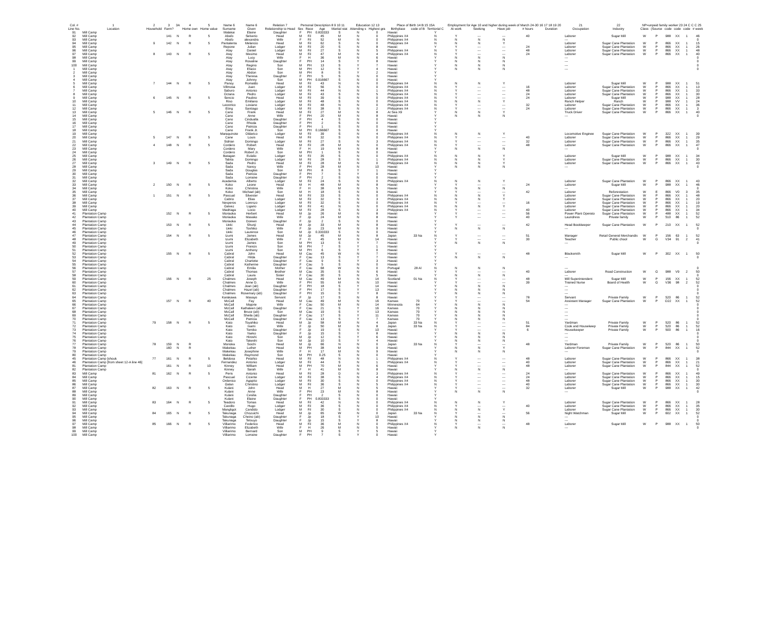| Col. # | 1 | 2 | 3 | 3A | 4 | 5 | Name 6 | Name 6 | Relation 7 | Personal Description 8 9 10 11 | | | | Education 12 13 | | Place of Birth 14 B 15 15A | | | Employment for Age 10 and higher during week of March 24-30 16 17 18 19 20 | | | | | 21 | 22 | NP=unpaid family worker 23 24 C C C 25 | | | | | |
| --- | --- | --- | --- | --- | --- | --- | --- | --- | --- | --- | --- | --- | --- | --- | --- | --- | --- | --- | --- | --- | --- | --- | --- | --- | --- | --- | --- | --- | --- | --- | --- |
| Line No. | Location | Household | Farm? | | Home own | Home value | Surname | Given | Relationship to Head | Sex | Race | Age | Marital stat | Attending s | Highest gra | Birthplace | code of B | Territorial C | At work | Seeking | Have job | # hours | Duration | Occupation | Industry | Class | (Source | code | code | code | # week |
| 91 | Mill Camp | | | | | | Malakai | Elaine | Daughter | F | PH | 0.833333 | S | N | 0 | Hawaii | | Y | | | | | | | | | | | | | |
| 92 | Mill Camp | | 141 | N | R | 5 | Abafo | Selverio | Head | M | Fil | 45 | M | N | 0 | Philippines X4 | | N | Y | --- | --- | 40 | | Laborer | Sugar Mill | W | P | 988 | XX | 1 | 46 |
| 93 | Mill Camp | | | | | | Abafo | alexandra | Wife | F | Fil | 52 | M | N | 0 | Philippines X4 | | N | N | N | N | | | --- | | | | | | | 0 |
| 94 | Mill Camp | 9 | 142 | N | R | 5 | Pantalenta | Melancio | Head | M | Fil | 62 | S | N | 0 | Philippines X4 | | N | N | N | Y | | | Laborer | Sugar Cane Plantation | W | P | 866 | XX | 1 | 15 |
| 95 | Mill Camp | | | | | | Repone | Julian | Lodger | M | Fil | 20 | S | N | 8 | Hawaii | | Y | Y | --- | --- | 24 | | Laborer | Sugar Cane Plantation | W | P | 866 | XX | 1 | 26 |
| 96 | Mill Camp | | | | | | Atay | Daniel | Lodger | M | Fil | 27 | S | N | 5 | Philippines X4 | | N | Y | --- | --- | 48 | | Laborer | Sugar Cane Plantation | W | P | 866 | XX | 1 | 48 |
| 97 | Mill Camp | 8 | 143 | N | R | 5 | Atay | Meximo | Head | M | Fil | 47 | M | N | 4 | Philippines X4 | | N | Y | --- | --- | 24 | | Laborer | Sugar Cane Plantation | W | P | 866 | XX | 1 | 40 |
| 98 | Mill Camp | | | | | | Atay | Lucy | Wife | F | H | 36 | M | N | 6 | Hawaii | | Y | N | N | N | | | --- | | | | | | | 0 |
| 99 | Mill Camp | | | | | | Atay | Rosaline | Daughter | F | PH | 14 | S | Y | 8 | Hawaii | | Y | N | N | N | | | --- | | | | | | | 0 |
| 100 | Mill Camp | | | | | | Atay | Regino | Son | M | PH | 13 | S | Y | 7 | Hawaii | | Y | N | N | N | | | --- | | | | | | | 0 |
| 1 | Mill Camp | | | | | | Atay | Efacio | Son | M | PH | 12 | S | Y | 4 | Hawaii | | Y | N | N | N | | | --- | | | | | | | 0 |
| 2 | Mill Camp | | | | | | Atay | Abdon | Son | M | PH | 8 | S | Y | 2 | Hawaii | | Y | | | | | | | | | | | | | |
| 3 | Mill Camp | | | | | | Atay | Theresa | Daughter | F | PH | 5 | S | N | 0 | Hawaii | | Y | | | | | | | | | | | | | |
| 4 | Mill Camp | | | | | | Atay | Johnny | Son | M | PH | 0.916667 | S | N | 0 | Hawaii | | Y | | | | | | | | | | | | | |
| 5 | Mill Camp | 7 | 144 | N | R | 5 | Panoy | Romaldo | Head | M | Fil | 43 | N | N | 0 | Philippines X4 | | N | N | N | Y | | | Laborer | Sugar Mill | W | P | 988 | XX | 1 | 51 |
| 6 | Mill Camp | | | | | | Villmosa | Juan | Lodger | M | Fil | 56 | S | N | 0 | Philippines X4 | | N | Y | --- | --- | 16 | | Laborer | Sugar Cane Plantation | W | P | 866 | XX | 1 | 13 |
| 7 | Mill Camp | | | | | | Saburo | Antonio | Lodger | M | Fil | 44 | N | N | 1 | Philippines X4 | | N | Y | --- | --- | 48 | | Laborer | Sugar Cane Plantation | W | P | 866 | XX | 1 | 33 |
| 8 | Mill Camp | | | | | | Octana | Pedro | Lodger | M | Fil | 43 | S | N | 5 | Philippines X4 | | N | Y | --- | --- | 24 | | Laborer | Sugar Cane Plantation | W | P | 866 | XX | 1 | 30 |
| 9 | Mill Camp | 6 | 145 | N | R | 5 | Sencio | Paulino | Head | M | Fil | 39 | S | N | 0 | Philippines X4 | | N | Y | --- | --- | 24 | | Laborer | Sugar Mill | W | P | 988 | XX | 1 | 28 |
| 10 | Mill Camp | | | | | | Riso | Emiliano | Lodger | M | Fil | 48 | S | N | 0 | Philippines X4 | | N | N | N | Y | | | Ranch Helper | Ranch | W | P | 988 | VV | 1 | 24 |
| 11 | Mill Camp | | | | | | Leostrico | Losiano | Lodger | M | Fil | 48 | N | N | 0 | Philippines X4 | | N | Y | --- | --- | 32 | | Laborer | Sugar Cane Plantation | W | P | 866 | XX | 1 | 36 |
| 12 | Mill Camp | | | | | | Eting | Santiago | Lodger | M | Fil | 38 | S | N | 2 | Philippines X4 | | N | Y | --- | --- | 24 | | Laborer | Sugar Cane Plantation | W | P | 866 | XX | 1 | 3 |
| 13 | Mill Camp | 5 | 146 | N | R | 5 | Cano | Frank | Head | M | Fil | 27 | M | N | 8 | At Sea X9 | | Y | N | N | Y | | | Truck Driver | Sugar Cane Plantation | W | P | 866 | XX | 1 | 40 |
| 14 | Mill Camp | | | | | | Cano | Anne | Wife | F | PH | 20 | M | N | 8 | Hawaii | | Y | N | N | N | | | --- | | | | | | | 0 |
| 15 | Mill Camp | | | | | | Cano | Cindualla | Daughter | F | PH | 4 | S | N | 0 | Hawaii | | Y | | | | | | | | | | | | | |
| 16 | Mill Camp | | | | | | Cano | Rhoda | Daughter | F | PH | 2 | S | N | 0 | Hawaii | | Y | | | | | | | | | | | | | |
| 17 | Mill Camp | | | | | | Cano | Patricia | Daughter | F | PH | 1 | S | N | 0 | Hawaii | | Y | | | | | | | | | | | | | |
| 18 | Mill Camp | | | | | | Cano | Frank Jr. | Son | M | PH | 0.166667 | S | N | 0 | Hawaii | | Y | | | | | | | | | | | | | |
| 19 | Mill Camp | | | | | | Maraquinote | Oldarico | Lodger | M | Fil | 39 | S | N | 4 | Philippines X4 | | N | N | N | Y | | | Locomotive Enginee | Sugar Cane Plantation | W | P | 322 | XX | 1 | 39 |
| 20 | Mill Camp | 5 | 147 | N | R | 5 | Cane | Louis | Head | M | Fil | 32 | S | N | 0 | Philippines X4 | | N | Y | --- | --- | 40 | | Laborer | Sugar Cane Plantation | W | P | 866 | XX | 1 | 29 |
| 21 | Mill Camp | | | | | | Sidrian | Domingo | Lodger | M | Fil | 27 | S | N | 3 | Philippines X4 | | N | Y | --- | --- | 32 | | Laborer | Sugar Cane Plantation | W | P | 866 | XX | 1 | 35 |
| 22 | Mill Camp | 4 | 148 | N | R | 5 | Cordero | Robert | Head | M | Fil | 28 | M | N | 0 | Philippines X4 | | N | Y | --- | --- | 48 | | Laborer | Sugar Cane Plantation | W | P | 866 | XX | 1 | 47 |
| 23 | Mill Camp | | | | | | Cordero | Mary | Wife | F | H | 19 | M | N | 8 | Hawaii | | Y | N | N | N | | | --- | | | | | | | 0 |
| 24 | Mill Camp | | | | | | Cordero | Robert Jr. | Son | M | PH | 1 | S | N | 0 | Hawaii | | Y | | | | | | | | | | | | | |
| 25 | Mill Camp | | | | | | Batagan | Eulalio | Lodger | M | Fil | 35 | S | N | 0 | Philippines X4 | | N | N | N | Y | | | Laborer | Sugar Mill | W | P | 988 | XX | 1 | 34 |
| 26 | Mill Camp | | | | | | Tabita | Domingo | Lodger | M | Fil | 28 | S | N | 1 | Philippines X4 | | N | N | N | Y | | | Laborer | Sugar Cane Plantation | W | P | 866 | XX | 1 | 30 |
| 27 | Mill Camp | 3 | 149 | N | R | 5 | Sada | Pedro | Head | M | Fil | 28 | M | N | 0 | Philippines X4 | | N | N | N | Y | | | Laborer | Sugar Cane Plantation | W | P | 866 | XX | 1 | 43 |
| 28 | Mill Camp | | | | | | Sada | Nancy | Wife | F | PH | 28 | M | N | 10 | Hawaii | | Y | N | N | N | | | --- | | | | | | | 0 |
| 29 | Mill Camp | | | | | | Sada | Douglas | Son | M | PH | 8 | S | Y | 1 | Hawaii | | Y | | | | | | | | | | | | | |
| 30 | Mill Camp | | | | | | Sada | Patricia | Daughter | F | PH | 7 | S | Y | 0 | Hawaii | | Y | | | | | | | | | | | | | |
| 31 | Mill Camp | | | | | | Sada | Lorraine | Daughter | F | PH | 2 | S | N | 0 | Hawaii | | Y | | | | | | | | | | | | | |
| 32 | Mill Camp | | | | | | Acadamia | Alberto | Lodger | M | Fil | 24 | S | N | 0 | Philippines X4 | | N | N | N | Y | | | Laborer | Sugar Cane Plantation | W | P | 866 | XX | 1 | 43 |
| 33 | Mill Camp | 2 | 150 | N | R | 5 | Koko | Leone | Head | M | H | 48 | M | N | 8 | Hawaii | | Y | Y | --- | --- | 24 | | Laborer | Sugar Mill | W | P | 988 | XX | 1 | 46 |
| 34 | Mill Camp | | | | | | Koko | Christina | Wife | F | H | 38 | M | N | 5 | Hawaii | | Y | N | N | N | | | --- | | | | | | | 0 |
| 35 | Mill Camp | | | | | | Koko | Michael (ab) | Son | M | H | 18 | S | N | 9 | Hawaii | | Y | Y | --- | --- | 42 | | Laborer | Reforestation | W | E | 866 | V0 | 3 | 35 |
| 36 | Mill Camp | 1 | 151 | N | R | 5 | Pascual | Silvester | Head | M | Fil | 33 | S | N | 0 | Philippines X4 | | N | N | N | Y | | | Laborer | Sugar Cane Plantation | W | P | 866 | XX | 1 | 48 |
| 37 | Mill Camp | | | | | | Cabrio | Elias | Lodger | M | Fil | 32 | S | N | 3 | Philippines X4 | | N | N | N | Y | | | Laborer | Sugar Cane Plantation | W | P | 866 | XX | 1 | 20 |
| 38 | Mill Camp | | | | | | Nesperos | Lorenzo | Lodger | M | Fil | 32 | S | N | 0 | Philippines X4 | | N | Y | --- | --- | 16 | | Laborer | Sugar Cane Plantation | W | P | 866 | XX | 1 | 19 |
| 39 | Mill Camp | | | | | | Galvez | Ligario | Lodger | M | Fil | 41 | N | N | 0 | Philippines X4 | | N | N | N | Y | | | Laborer | Sugar Cane Plantation | W | P | 866 | XX | 1 | 20 |
| 40 | Mill Camp | | | | | | Madriaga | Locio | Lodger | M | Fil | 28 | S | N | 3 | Philippines X4 | | N | Y | --- | --- | 40 | | Laborer | Sugar Cane Plantation | W | P | 866 | XX | 1 | 34 |
| 41 | Plantation Camp | | 152 | N | R | 5 | Moriaoka | Herbert | Head | M | Jp | 26 | M | N | 8 | Hawaii | | Y | Y | --- | --- | 56 | | Power Plant Operato | Sugar Cane Plantation | W | P | 488 | XX | 1 | 52 |
| 42 | Plantation Camp | | | | | | Moriaoka | Masako | Wife | F | Jp | 24 | M | N | 8 | Hawaii | | Y | Y | --- | --- | 40 | | Laundress | Private family | W | P | 510 | 86 | 1 | 52 |
| 43 | Plantation Camp | | | | | | Moriaoka | Doreen | Daughter | F | Jp | 2 | S | N | 0 | Hawaii | | Y | | | | | | | | | | | | | |
| 44 | Plantation Camp | | 153 | N | R | 5 | Ueki | Shunji | Head | M | Jp | 33 | M | N | 8 | Hawaii | | Y | Y | --- | --- | 42 | | Head Bookkeeper | Sugar Cane Plantation | W | P | 210 | XX | 1 | 52 |
| 45 | Plantation Camp | | | | | | Ueki | Toshiko | Wife | F | Jp | 23 | M | N | 9 | Hawaii | | Y | N | N | N | | | --- | | | | | | | 0 |
| 46 | Plantation Camp | | | | | | Ueki | Laurence | Son | M | Jp | 0.333333 | S | N | 0 | Hawaii | | Y | | | | | | | | | | | | | |
| 47 | Plantation Camp | | 154 | N | R | 5 | Izumi | James | Head | M | Jp | 45 | M | N | 8 | Japan | 33 Na | N | Y | --- | --- | 51 | | Manager | Retail General Merchandis | W | P | 156 | 63 | 1 | 52 |
| 48 | Plantation Camp | | | | | | Izumi | Elizabeth | Wife | F | H | 45 | M | N | 14 | Hawaii | | Y | Y | --- | --- | 30 | | Teacher | Public chool | W | G | V34 | 91 | 2 | 41 |
| 49 | Plantation Camp | | | | | | Izumi | James | Son | M | PH | 13 | S | Y | 7 | Hawaii | | Y | N | N | N | | | --- | | | | | | | 0 |
| 50 | Plantation Camp | | | | | | Izumi | Francis | Son | M | PH | 7 | S | Y | 1 | Hawaii | | Y | | | | | | | | | | | | | |
| 51 | Plantation Camp | | | | | | Izumi | Anthony | Son | M | PH | 6 | S | Y | 0 | Hawaii | | Y | | | | | | | | | | | | | |
| 52 | Plantation Camp | | 155 | N | R | 5 | Cabral | John | Head | M | Cau | 45 | W | N | 7 | Hawaii | | Y | Y | --- | --- | 48 | | Blacksmith | Sugar Mill | W | P | 302 | XX | 1 | 50 |
| 53 | Plantation Camp | | | | | | Cabral | Hilda | Daughter | F | Cau | 13 | S | Y | 7 | Hawaii | | Y | N | N | N | | | --- | | | | | | | 0 |
| 54 | Plantation Camp | | | | | | Cabral | Charlotte | Daughter | F | Cau | 9 | S | Y | 3 | Hawaii | | Y | | | | | | | | | | | | | |
| 55 | Plantation Camp | | | | | | Cabral | Katherine | Daughter | F | Cau | 5 | S | N | 0 | Hawaii | | Y | | | | | | | | | | | | | |
| 56 | Plantation Camp | | | | | | Cabral | Emilia | Mother | F | Cau | 68 | W | N | 0 | Portugal | 28 Al | N | N | N | N | | | --- | | | | | | | 0 |
| 57 | Plantation Camp | | | | | | Cabral | Thomas | Brother | M | Cau | 35 | S | N | 6 | Hawaii | | Y | Y | --- | --- | 40 | | Laborer | Road Construction | W | G | 988 | V9 | 2 | 50 |
| 58 | Plantation Camp | | | | | | Cabral | Laura | Sister | F | Cau | 30 | S | N | 5 | Hawaii | | Y | N | N | N | | | --- | | | | | | | 0 |
| 59 | Plantation Camp | | 156 | N | R | 25 | Chalmes | Joseph | Head | M | Cau | 49 | M | N | 14 | Scotland | 01 Na | N | Y | --- | --- | 48 | | Mill Superintendent | Sugar Mill | W | P | 156 | XX | 1 | 52 |
| 60 | Plantation Camp | | | | | | Chalmes | Anne D. | Wife | F | PH | 55 | M | N | 10 | Hawaii | | Y | Y | --- | --- | 39 | | Trained Nurse | Board of Health | W | G | V36 | 98 | 2 | 52 |
| 61 | Plantation Camp | | | | | | Chalmes | Joan (ab) | Daughter | F | PH | 18 | S | Y | 14 | Hawaii | | Y | N | N | N | | | --- | | | | | | | 0 |
| 62 | Plantation Camp | | | | | | Chalmes | Hazel (ab) | Daughter | F | PH | 17 | S | Y | 13 | Hawaii | | Y | N | N | N | | | --- | | | | | | | 0 |
| 63 | Plantation Camp | | | | | | Chalmes | Rosemary (ab) | Daughter | F | PH | 15 | S | Y | 8 | Hawaii | | Y | N | N | N | | | --- | | | | | | | 0 |
| 64 | Plantation Camp | | | | | | Karakawa | Masayo | Servant | F | Jp | 17 | S | N | 8 | Hawaii | | Y | Y | --- | --- | 78 | | Servant | Private Family | W | P | 520 | 86 | 1 | 52 |
| 65 | Plantation Camp | | 157 | N | R | 40 | McCall | Fay | Head | M | Cau | 49 | M | N | 16 | Kansas | 70 | Y | Y | --- | --- | 54 | | Assistant Manager | Sugar Cane Plantation | W | P | O22 | XX | 1 | 52 |
| 66 | Plantation Camp | | | | | | McCall | Majorie | Wife | F | Cau | 50 | M | N | 14 | Minnesota | 64 | Y | N | N | N | | | --- | | | | | | | 0 |
| 67 | Plantation Camp | | | | | | McCall | Kathaleen (ab) | Daughter | F | Cau | 21 | S | Y | 16 | Kansas | 70 | Y | N | N | N | | | --- | | | | | | | 0 |
| 68 | Plantation Camp | | | | | | McCall | Bruce (ab) | Son | M | Cau | 19 | S | Y | 13 | Kansas | 70 | Y | N | N | N | | | --- | | | | | | | 0 |
| 69 | Plantation Camp | | | | | | McCall | Sheila (ab) | Daughter | F | Cau | 17 | S | Y | 11 | Kansas | 70 | Y | N | N | N | | | --- | | | | | | | 0 |
| 70 | Plantation Camp | | | | | | McCall | Patricia | Daughter | F | Cau | 13 | S | Y | 7 | Kansas | 70 | Y | N | N | N | | | --- | | | | | | | 0 |
| 71 | Plantation Camp | 79 | 158 | N | R | 5 | Kato | Toyahiko | Head | M | Jp | 58 | M | N | 4 | Japan | 33 Na | N | Y | --- | --- | 51 | | Yardman | Private Family | W | P | 520 | 86 | 1 | 52 |
| 72 | Plantation Camp | | | | | | Kato | Isami | Wife | F | Jp | 50 | M | N | 8 | Japan | 33 Na | N | Y | --- | --- | 84 | | Cook and Housekeep | Private Family | W | P | 520 | 86 | 1 | 52 |
| 73 | Plantation Camp | | | | | | Kato | Tomiko | Daughter | F | Jp | 19 | S | N | 10 | Hawaii | | Y | Y | --- | --- | 6 | | Housekeeper | Private Family | W | P | 500 | 86 | 1 | 16 |
| 74 | Plantation Camp | | | | | | Kato | Yaeko | Daughter | F | Jp | 15 | S | Y | 8 | Hawaii | | Y | N | N | N | | | --- | | | | | | | 0 |
| 75 | Plantation Camp | | | | | | Kato | Hiroshi | Son | M | Jp | 12 | S | Y | 6 | Hawaii | | Y | N | N | N | | | --- | | | | | | | 0 |
| 76 | Plantation Camp | | | | | | Kato | Takeshi | Son | M | Jp | 10 | S | Y | 4 | Hawaii | | Y | N | N | N | | | --- | | | | | | | 0 |
| 77 | Plantation Camp | 78 | 159 | N | R | | Morioka | Soichi | Head | M | Jp | 66 | N | N | 0 | Japan | 33 Na | N | Y | --- | --- | 48 | | Yardman | Private Family | W | P | 520 | 86 | 1 | 50 |
| 78 | Plantation Camp | | 160 | N | R | | Makekau | Luther | Head | M | PH | 38 | M | N | 9 | Hawaii | | Y | N | N | Y | | | Laborer Foreman | Sugar Cane Plantation | W | P | 844 | XX | 1 | 52 |
| 79 | Plantation Camp | | | | | | Makekau | Josephine | Wife | F | H | 17 | M | N | 9 | Hawaii | | Y | N | N | N | | | --- | | | | | | | 0 |
| 80 | Plantation Camp | | | | | | Makekau | Raymond | Son | M | PH | 0.25 | S | N | 0 | Hawaii | | Y | | | | | | | | | | | | | |
| 45 | Plantation Camp [shouk | 77 | 161 | N | R | 5 | Beldosa | Petahio | Head | M | Fil | 48 | N | N | 1 | Philippines X4 | | N | Y | --- | --- | 48 | | Laborer | Sugar Cane Plantation | W | P | 866 | XX | 1 | 38 |
| 46 | Plantation Camp [from sheet 12-A line 46] | | | | | | Fernandez | Antonio | Lodger | M | Fil | 44 | S | N | 1 | Philippines X4 | | N | Y | --- | --- | 40 | | Laborer | Sugar Cane Plantation | W | P | 866 | XX | 1 | 21 |
| 81 | Plantation Camp | | 161 | N | R | 10 | Kinney | William | Head | M | PH | 70 | M | N | 6 | Hawaii | | Y | Y | --- | --- | 48 | | Laborer | Sugar Cane Plantation | W | P | 844 | XX | 1 | 52 |
| 82 | Plantation Camp | | | | | | Kinney | Sarah | Wife | F | H | 41 | M | N | 8 | Hawaii | | Y | N | N | N | | | --- | | | | | | | 0 |
| 83 | Mill Camp | 81 | 162 | N | R | 5 | Peris | Antonio | Head | M | Fil | 28 | D | N | 3 | Philippines X4 | | N | Y | --- | --- | 24 | | Laborer | Sugar Cane Plantation | W | P | 866 | XX | 1 | 49 |
| 84 | Mill Camp | | | | | | Pascual | Cicente | Lodger | M | Fil | 38 | S | N | 4 | Philippines X4 | | N | Y | --- | --- | 24 | | Laborer | Sugar Cane Plantation | W | P | 866 | XX | 1 | 15 |
| 85 | Mill Camp | | | | | | Ordenico | Agapito | Lodger | M | Fil | 30 | S | N | 0 | Philippines X4 | | N | Y | --- | --- | 48 | | Laborer | Sugar Cane Plantation | W | P | 866 | XX | 1 | 30 |
| 86 | Mill Camp | | | | | | Galan | Christino | Lodger | M | Fil | 36 | S | N | 5 | Philippines X4 | | N | Y | --- | --- | 40 | | Laborer | Sugar Cane Plantation | W | P | 866 | XX | 1 | 30 |
| 87 | Mill Camp | 82 | 163 | N | R | 5 | Kulani | John | Head | M | H | 27 | M | N | 5 | Hawaii | | Y | Y | --- | --- | 32 | | Laborer | Sugar Mill | W | P | 988 | XX | 1 | 42 |
| 88 | Mill Camp | | | | | | Kulani | Anne | Wife | F | PH | 23 | M | N | 8 | Hawaii | | Y | N | N | N | | | --- | | | | | | | 0 |
| 89 | Mill Camp | | | | | | Kulani | Cesilia | Daughter | F | PH | 2 | S | N | 0 | Hawaii | | Y | | | | | | | | | | | | | |
| 90 | Mill Camp | | | | | | Kulani | Elaine | Daughter | F | PH | 0.833333 | S | N | 0 | Hawaii | | Y | | | | | | | | | | | | | |
| 91 | Mill Camp | 83 | 164 | N | R | 5 | Teadoro | Tomas | Head | M | Fil | 42 | N | N | 0 | Philippines X4 | | N | N | N | Y | | | Laborer | Sugar Cane Plantation | W | P | 866 | XX | 1 | 28 |
| 92 | Mill Camp | | | | | | Castillo | Hugo | Lodger | M | Fil | 36 | S | N | 0 | Philippines X4 | | N | Y | --- | --- | 40 | | Laborer | Sugar Cane Plantation | W | P | 866 | XX | 1 | 35 |
| 93 | Mill Camp | | | | | | Mangligot | Candido | Lodger | M | Fil | 30 | S | N | 0 | Philippines X4 | | N | N | N | Y | | | Laborer | Sugar Cane Plantation | W | P | 866 | XX | 1 | 30 |
| 94 | Mill Camp | 84 | 165 | N | R | 5 | Takunaga | Chozuichi | Head | M | Jp | 65 | W | N | 0 | Japan | 33 Na | N | Y | --- | --- | 56 | | Night Watchman | Sugar Mill | W | P | 602 | XX | 1 | 52 |
| 95 | Mill Camp | | | | | | Takunaga | Cheino (ab) | Daughter | F | Jp | 18 | S | Y | 10 | Hawaii | | Y | N | N | N | | | --- | | | | | | | 0 |
| 96 | Mill Camp | | | | | | Takunaga | Tetsuyo | Daughter | F | Jp | 15 | S | Y | 8 | Hawaii | | Y | N | N | N | | | --- | | | | | | | 0 |
| 97 | Mill Camp | 85 | 166 | N | R | 5 | Villiarimo | Federico | Head | M | Fil | 36 | M | N | 0 | Philippines X4 | | N | Y | --- | --- | 48 | | Laborer | Sugar Mill | W | P | 988 | XX | 1 | 50 |
| 98 | Mill Camp | | | | | | Villiarimo | Elizabeth | Wife | F | H | 26 | M | N | 5 | Hawaii | | Y | N | N | N | | | --- | | | | | | | 0 |
| 99 | Mill Camp | | | | | | Villiarimo | Bernard | Son | M | PH | 9 | S | Y | 5 | Hawaii | | Y | | | | | | | | | | | | | |
| 100 | Mill Camp | | | | | | Villiarimo | Lorraine | Daughter | F | PH | 7 | S | Y | 0 | Hawaii | | Y | | | | | | | | | | | | | |